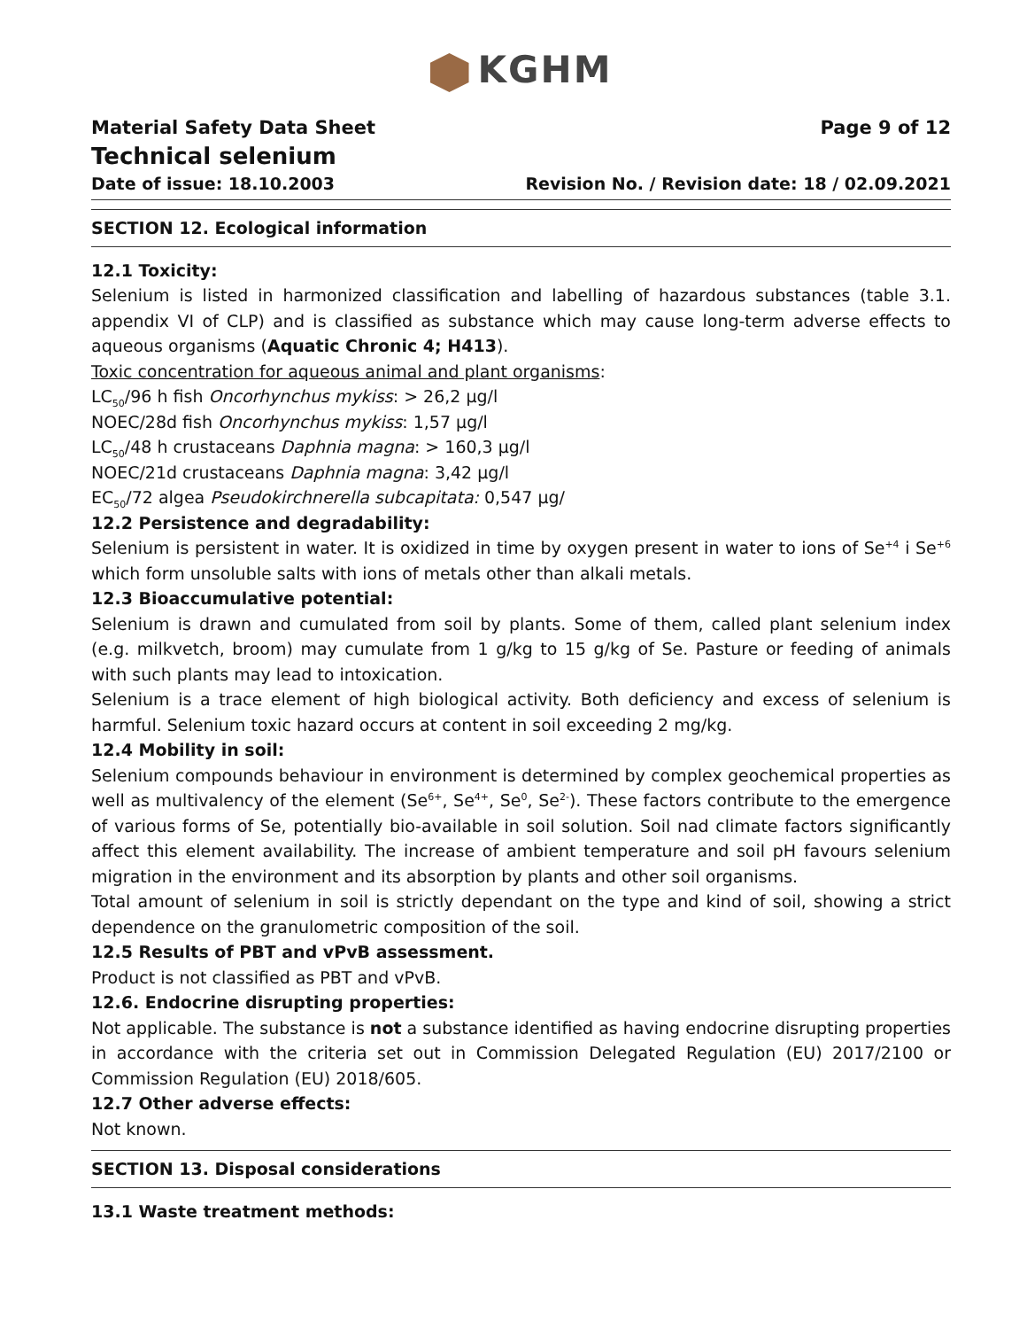KGHM
Material Safety Data Sheet Page 9 of 12
Technical selenium
Date of issue: 18.10.2003 Revision No. / Revision date: 18 / 02.09.2021
SECTION 12. Ecological information
12.1 Toxicity:
Selenium is listed in harmonized classification and labelling of hazardous substances (table 3.1. appendix VI of CLP) and is classified as substance which may cause long-term adverse effects to aqueous organisms (Aquatic Chronic 4; H413).
Toxic concentration for aqueous animal and plant organisms:
LC<sub>50</sub>/96 h fish Oncorhynchus mykiss: > 26,2 μg/l
NOEC/28d fish Oncorhynchus mykiss: 1,57 μg/l
LC<sub>50</sub>/48 h crustaceans Daphnia magna: > 160,3 μg/l
NOEC/21d crustaceans Daphnia magna: 3,42 μg/l
EC<sub>50</sub>/72 algea Pseudokirchnerella subcapitata: 0,547 μg/
12.2 Persistence and degradability:
Selenium is persistent in water. It is oxidized in time by oxygen present in water to ions of Se<sup>+4</sup> i Se<sup>+6</sup> which form unsoluble salts with ions of metals other than alkali metals.
12.3 Bioaccumulative potential:
Selenium is drawn and cumulated from soil by plants. Some of them, called plant selenium index (e.g. milkvetch, broom) may cumulate from 1 g/kg to 15 g/kg of Se. Pasture or feeding of animals with such plants may lead to intoxication.
Selenium is a trace element of high biological activity. Both deficiency and excess of selenium is harmful. Selenium toxic hazard occurs at content in soil exceeding 2 mg/kg.
12.4 Mobility in soil:
Selenium compounds behaviour in environment is determined by complex geochemical properties as well as multivalency of the element (Se<sup>6+</sup>, Se<sup>4+</sup>, Se<sup>0</sup>, Se<sup>2-</sup>). These factors contribute to the emergence of various forms of Se, potentially bio-available in soil solution. Soil nad climate factors significantly affect this element availability. The increase of ambient temperature and soil pH favours selenium migration in the environment and its absorption by plants and other soil organisms.
Total amount of selenium in soil is strictly dependant on the type and kind of soil, showing a strict dependence on the granulometric composition of the soil.
12.5 Results of PBT and vPvB assessment.
Product is not classified as PBT and vPvB.
12.6. Endocrine disrupting properties:
Not applicable. The substance is not a substance identified as having endocrine disrupting properties in accordance with the criteria set out in Commission Delegated Regulation (EU) 2017/2100 or Commission Regulation (EU) 2018/605.
12.7 Other adverse effects:
Not known.
SECTION 13. Disposal considerations
13.1 Waste treatment methods: